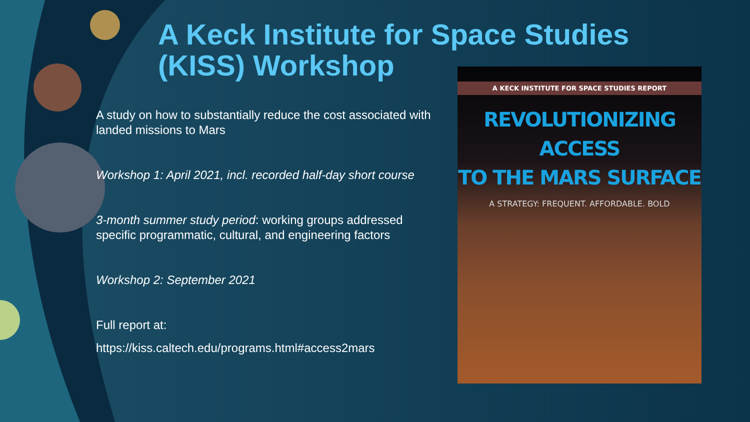A Keck Institute for Space Studies
(KISS) Workshop
A study on how to substantially reduce the cost associated with landed missions to Mars
Workshop 1: April 2021, incl. recorded half-day short course
3-month summer study period: working groups addressed specific programmatic, cultural, and engineering factors
Workshop 2: September 2021
Full report at:
https://kiss.caltech.edu/programs.html#access2mars
A KECK INSTITUTE FOR SPACE STUDIES REPORT
REVOLUTIONIZING ACCESS
TO THE MARS SURFACE
A STRATEGY: FREQUENT. AFFORDABLE. BOLD